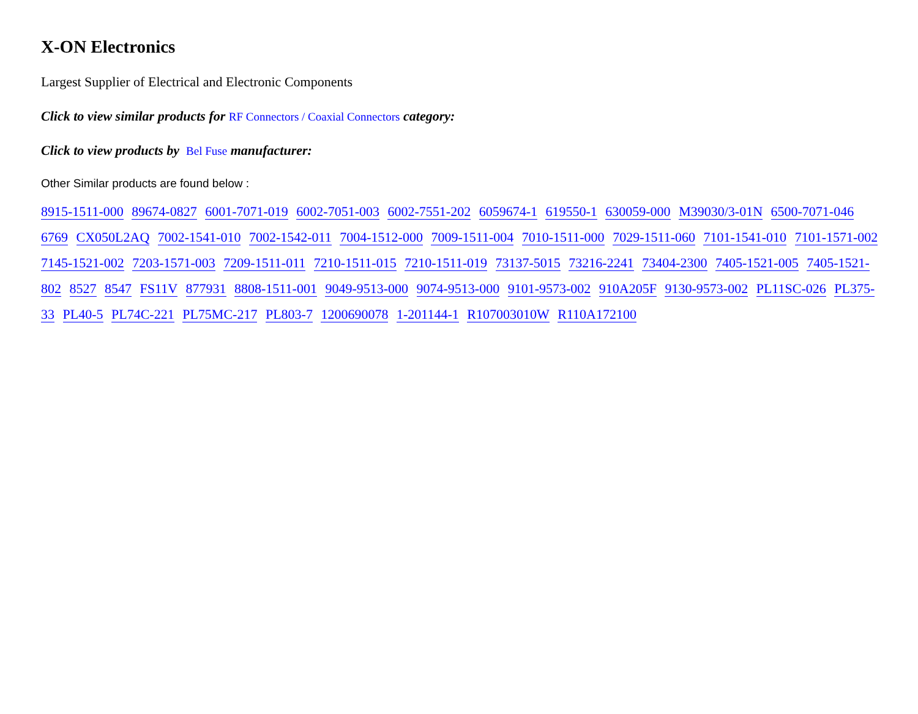X-ON Electronics
Largest Supplier of Electrical and Electronic Components
Click to view similar products for RF Connectors / Coaxial Connectors category:
Click to view products by Bel Fuse manufacturer:
Other Similar products are found below :
8915-1511-000 89674-0827 6001-7071-019 6002-7051-003 6002-7551-202 6059674-1 619550-1 630059-000 M39030/3-01N 6500-7071-046 6769 CX050L2AQ 7002-1541-010 7002-1542-011 7004-1512-000 7009-1511-004 7010-1511-000 7029-1511-060 7101-1541-010 7101-1571-002 7145-1521-002 7203-1571-003 7209-1511-011 7210-1511-015 7210-1511-019 73137-5015 73216-2241 73404-2300 7405-1521-005 7405-1521-802 8527 8547 FS11V 877931 8808-1511-001 9049-9513-000 9074-9513-000 9101-9573-002 910A205F 9130-9573-002 PL11SC-026 PL375-33 PL40-5 PL74C-221 PL75MC-217 PL803-7 1200690078 1-201144-1 R107003010W R110A172100